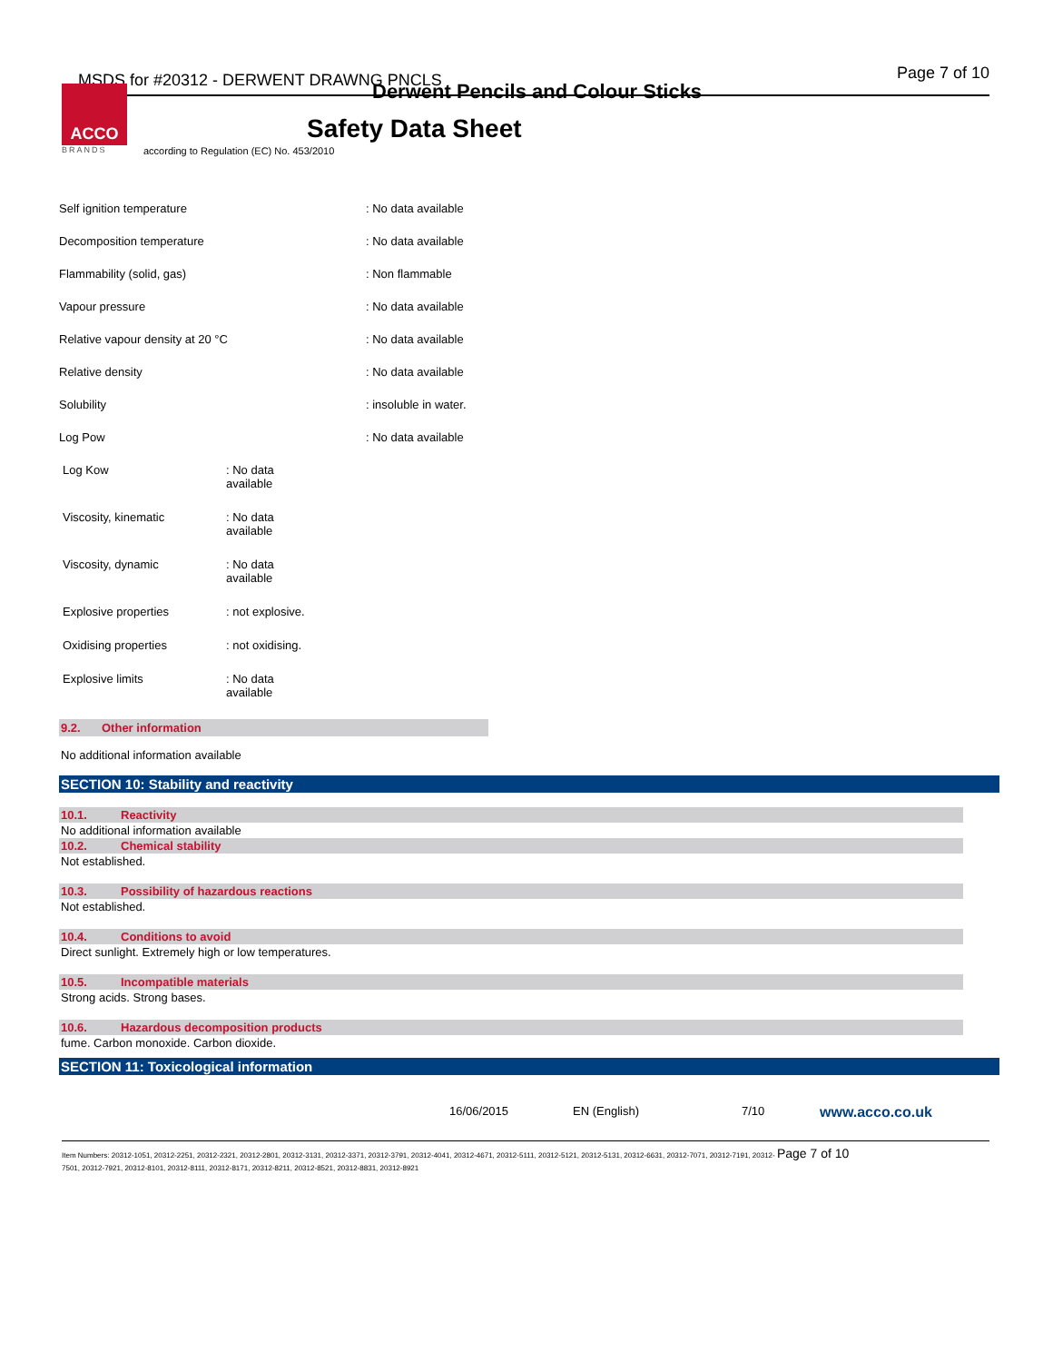MSDS for #20312 - DERWENT DRAWNG PNCLS
Derwent Pencils and Colour Sticks
Page 7 of 10
ACCO
BRANDS
Safety Data Sheet
according to Regulation (EC) No. 453/2010
| Self ignition temperature | : No data available |
| Decomposition temperature | : No data available |
| Flammability (solid, gas) | : Non flammable |
| Vapour pressure | : No data available |
| Relative vapour density at 20 °C | : No data available |
| Relative density | : No data available |
| Solubility | : insoluble in water. |
| Log Pow | : No data available |
| Log Kow | : No data available |
| Viscosity, kinematic | : No data available |
| Viscosity, dynamic | : No data available |
| Explosive properties | : not explosive. |
| Oxidising properties | : not oxidising. |
| Explosive limits | : No data available |
9.2. Other information
No additional information available
SECTION 10: Stability and reactivity
10.1. Reactivity
No additional information available
10.2. Chemical stability
Not established.
10.3. Possibility of hazardous reactions
Not established.
10.4. Conditions to avoid
Direct sunlight. Extremely high or low temperatures.
10.5. Incompatible materials
Strong acids. Strong bases.
10.6. Hazardous decomposition products
fume. Carbon monoxide. Carbon dioxide.
SECTION 11: Toxicological information
16/06/2015 EN (English) 7/10 www.acco.co.uk
Item Numbers: 20312-1051, 20312-2251, 20312-2321, 20312-2801, 20312-3131, 20312-3371, 20312-3791, 20312-4041, 20312-4671, 20312-5111, 20312-5121, 20312-5131, 20312-6631, 20312-7071, 20312-7191, 20312- Page 7 of 10
7501, 20312-7921, 20312-8101, 20312-8111, 20312-8171, 20312-8211, 20312-8521, 20312-8831, 20312-8921